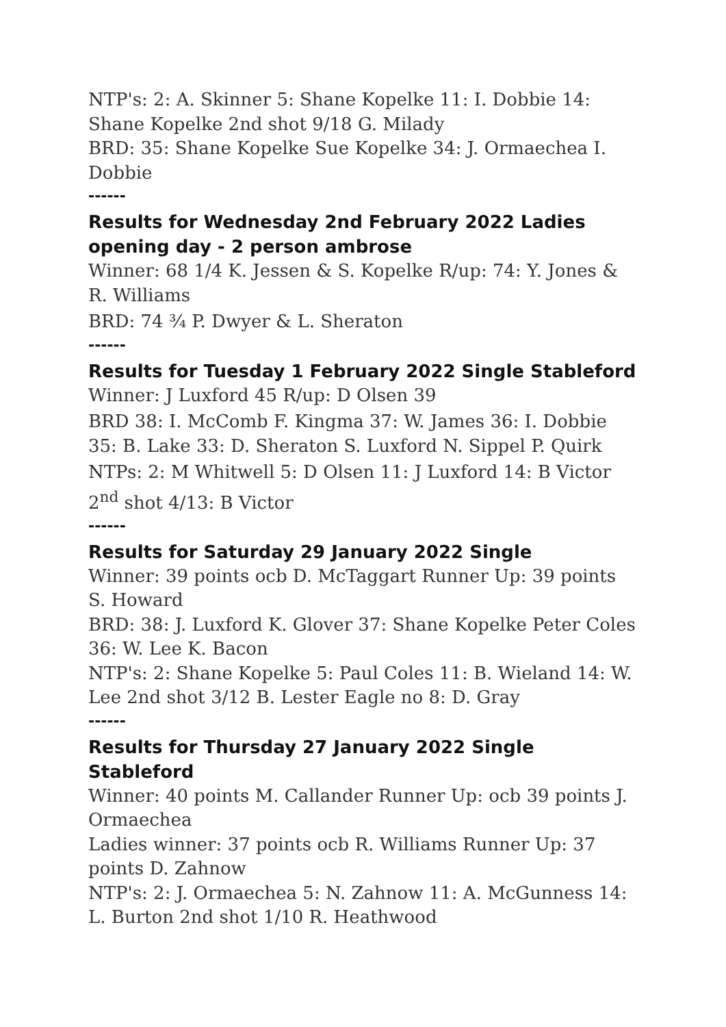NTP's: 2: A. Skinner 5: Shane Kopelke 11: I. Dobbie 14: Shane Kopelke 2nd shot 9/18 G. Milady
BRD: 35: Shane Kopelke Sue Kopelke 34: J. Ormaechea I. Dobbie
------
Results for Wednesday 2nd February 2022 Ladies opening day - 2 person ambrose
Winner: 68 1/4 K. Jessen & S. Kopelke R/up: 74: Y. Jones & R. Williams
BRD: 74 ¾ P. Dwyer & L. Sheraton
------
Results for Tuesday 1 February 2022 Single Stableford
Winner: J Luxford 45 R/up: D Olsen 39
BRD 38: I. McComb F. Kingma 37: W. James 36: I. Dobbie 35: B. Lake 33: D. Sheraton S. Luxford N. Sippel P. Quirk
NTPs: 2: M Whitwell 5: D Olsen 11: J Luxford 14: B Victor 2<sup>nd</sup> shot 4/13: B Victor
------
Results for Saturday 29 January 2022 Single
Winner: 39 points ocb D. McTaggart Runner Up: 39 points S. Howard
BRD: 38: J. Luxford K. Glover 37: Shane Kopelke Peter Coles 36: W. Lee K. Bacon
NTP's: 2: Shane Kopelke 5: Paul Coles 11: B. Wieland 14: W. Lee 2nd shot 3/12 B. Lester Eagle no 8: D. Gray
------
Results for Thursday 27 January 2022 Single Stableford
Winner: 40 points M. Callander Runner Up: ocb 39 points J. Ormaechea
Ladies winner: 37 points ocb R. Williams Runner Up: 37 points D. Zahnow
NTP's: 2: J. Ormaechea 5: N. Zahnow 11: A. McGunness 14: L. Burton 2nd shot 1/10 R. Heathwood